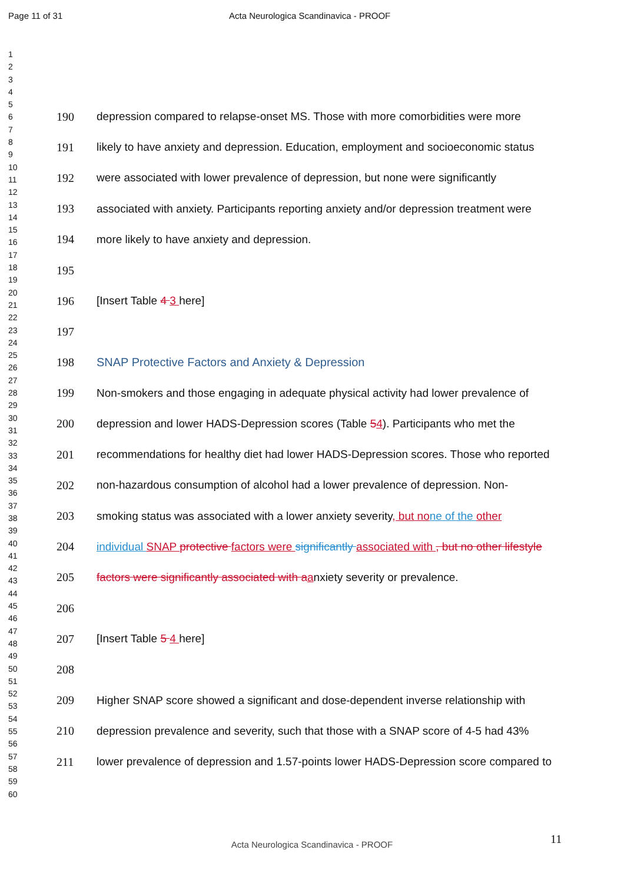Page 11 of 31 Acta Neurologica Scandinavica - PROOF
1
2
3
4
5
6
7
8
9
10
11
12
13
14
15
16
17
18
19
20
21
22
23
24
25
26
27
28
29
30
31
32
33
34
35
36
37
38
39
40
41
42
43
44
45
46
47
48
49
50
51
52
53
54
55
56
57
58
59
60
190 depression compared to relapse-onset MS. Those with more comorbidities were more
191 likely to have anxiety and depression. Education, employment and socioeconomic status
192 were associated with lower prevalence of depression, but none were significantly
193 associated with anxiety. Participants reporting anxiety and/or depression treatment were
194 more likely to have anxiety and depression.
195
196 [Insert Table 4 3 here]
197
198 SNAP Protective Factors and Anxiety & Depression
199 Non-smokers and those engaging in adequate physical activity had lower prevalence of
200 depression and lower HADS-Depression scores (Table 54). Participants who met the
201 recommendations for healthy diet had lower HADS-Depression scores. Those who reported
202 non-hazardous consumption of alcohol had a lower prevalence of depression. Non-
203 smoking status was associated with a lower anxiety severity, but no ne of the other
204 individual SNAP protective factors were significantly associated with , but no other lifestyle
205 factors were significantly associated with a anxiety severity or prevalence.
206
207 [Insert Table 5 4 here]
208
209 Higher SNAP score showed a significant and dose-dependent inverse relationship with
210 depression prevalence and severity, such that those with a SNAP score of 4-5 had 43%
211 lower prevalence of depression and 1.57-points lower HADS-Depression score compared to
11
Acta Neurologica Scandinavica - PROOF